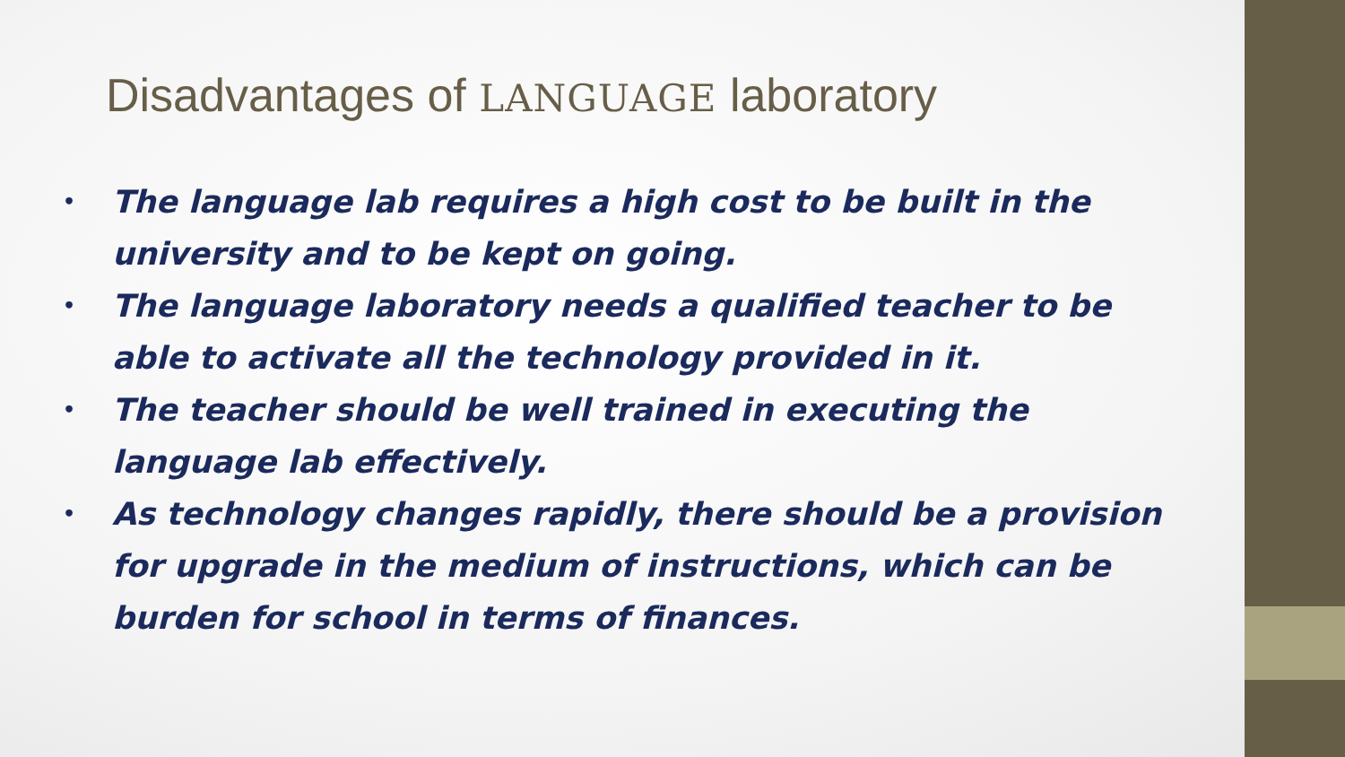Disadvantages of LANGUAGE laboratory
• The language lab requires a high cost to be built in the university and to be kept on going.
• The language laboratory needs a qualified teacher to be able to activate all the technology provided in it.
• The teacher should be well trained in executing the language lab effectively.
• As technology changes rapidly, there should be a provision for upgrade in the medium of instructions, which can be burden for school in terms of finances.